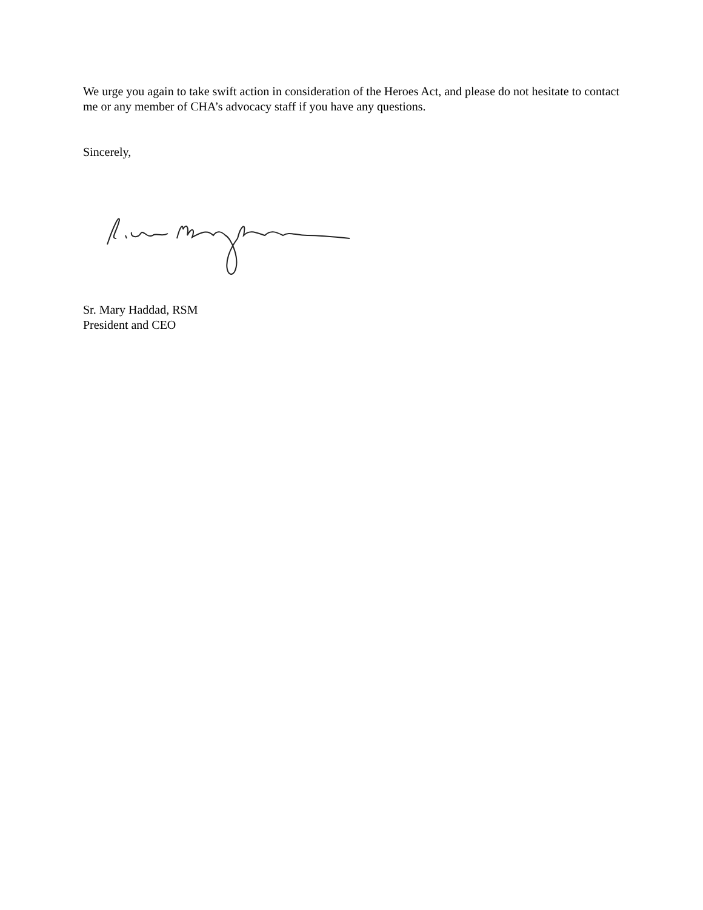We urge you again to take swift action in consideration of the Heroes Act, and please do not hesitate to contact me or any member of CHA’s advocacy staff if you have any questions.
Sincerely,
Sr. Mary Haddad, RSM
President and CEO